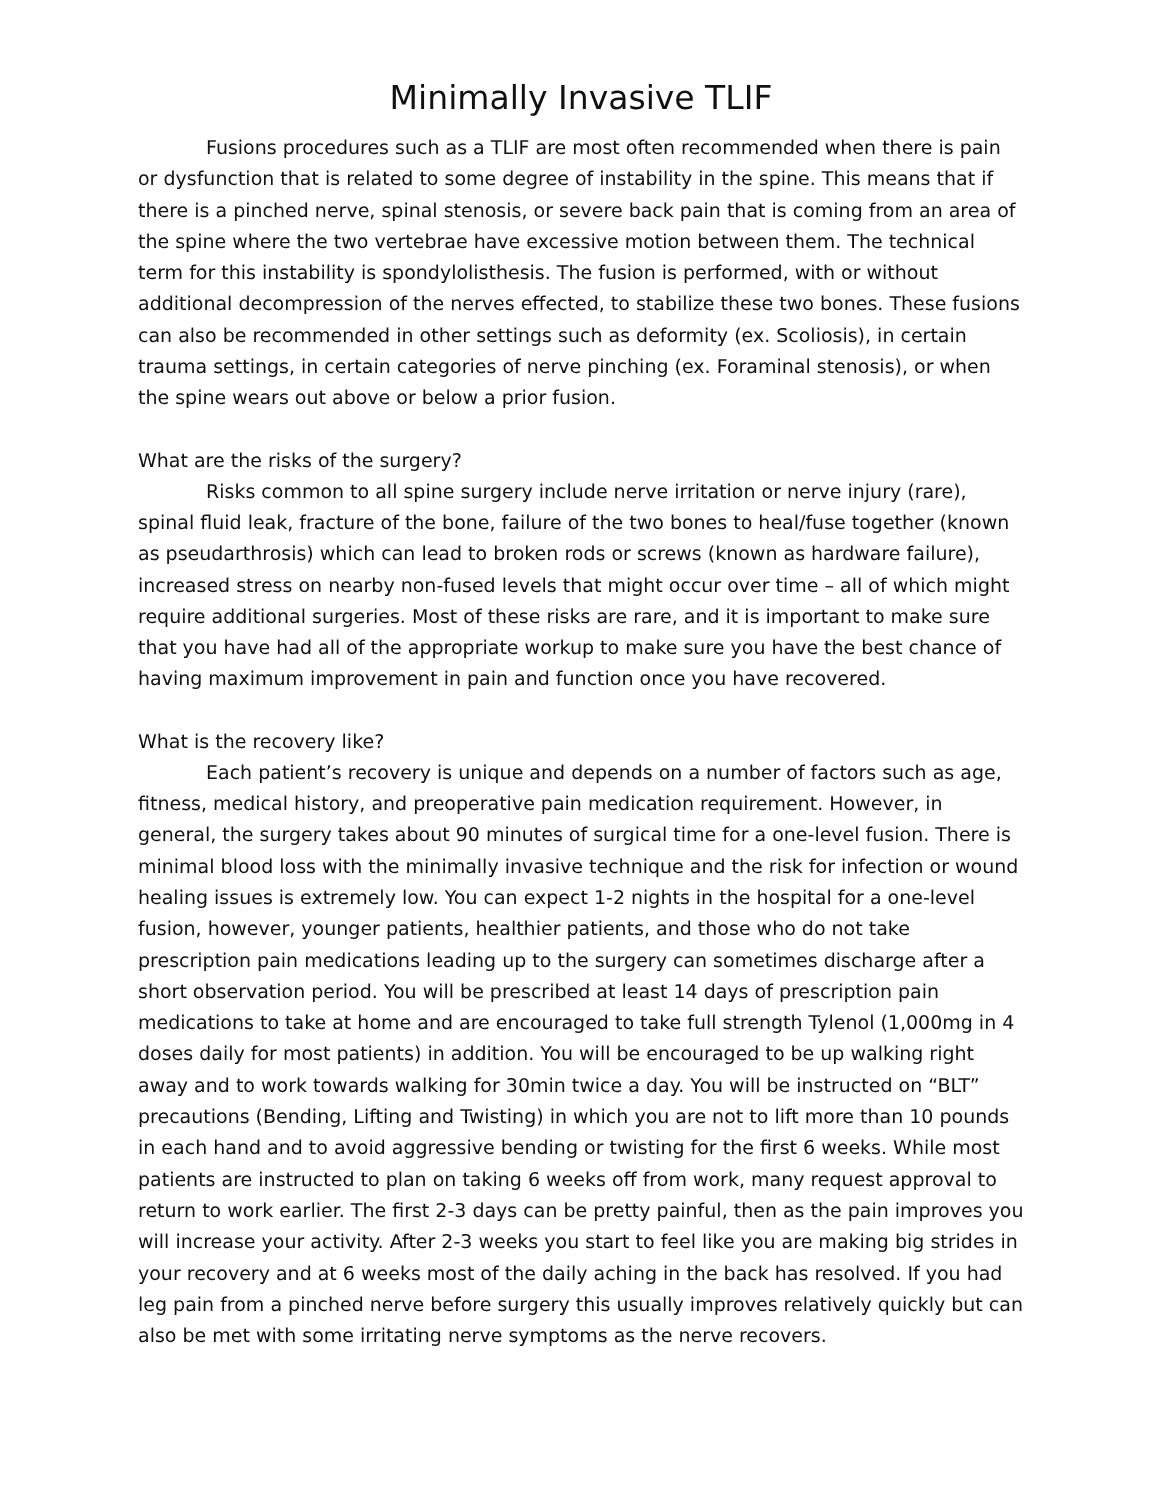Minimally Invasive TLIF
Fusions procedures such as a TLIF are most often recommended when there is pain or dysfunction that is related to some degree of instability in the spine. This means that if there is a pinched nerve, spinal stenosis, or severe back pain that is coming from an area of the spine where the two vertebrae have excessive motion between them. The technical term for this instability is spondylolisthesis. The fusion is performed, with or without additional decompression of the nerves effected, to stabilize these two bones. These fusions can also be recommended in other settings such as deformity (ex. Scoliosis), in certain trauma settings, in certain categories of nerve pinching (ex. Foraminal stenosis), or when the spine wears out above or below a prior fusion.
What are the risks of the surgery?
Risks common to all spine surgery include nerve irritation or nerve injury (rare), spinal fluid leak, fracture of the bone, failure of the two bones to heal/fuse together (known as pseudarthrosis) which can lead to broken rods or screws (known as hardware failure), increased stress on nearby non-fused levels that might occur over time – all of which might require additional surgeries. Most of these risks are rare, and it is important to make sure that you have had all of the appropriate workup to make sure you have the best chance of having maximum improvement in pain and function once you have recovered.
What is the recovery like?
Each patient’s recovery is unique and depends on a number of factors such as age, fitness, medical history, and preoperative pain medication requirement. However, in general, the surgery takes about 90 minutes of surgical time for a one-level fusion. There is minimal blood loss with the minimally invasive technique and the risk for infection or wound healing issues is extremely low. You can expect 1-2 nights in the hospital for a one-level fusion, however, younger patients, healthier patients, and those who do not take prescription pain medications leading up to the surgery can sometimes discharge after a short observation period. You will be prescribed at least 14 days of prescription pain medications to take at home and are encouraged to take full strength Tylenol (1,000mg in 4 doses daily for most patients) in addition. You will be encouraged to be up walking right away and to work towards walking for 30min twice a day. You will be instructed on “BLT” precautions (Bending, Lifting and Twisting) in which you are not to lift more than 10 pounds in each hand and to avoid aggressive bending or twisting for the first 6 weeks. While most patients are instructed to plan on taking 6 weeks off from work, many request approval to return to work earlier. The first 2-3 days can be pretty painful, then as the pain improves you will increase your activity. After 2-3 weeks you start to feel like you are making big strides in your recovery and at 6 weeks most of the daily aching in the back has resolved. If you had leg pain from a pinched nerve before surgery this usually improves relatively quickly but can also be met with some irritating nerve symptoms as the nerve recovers.